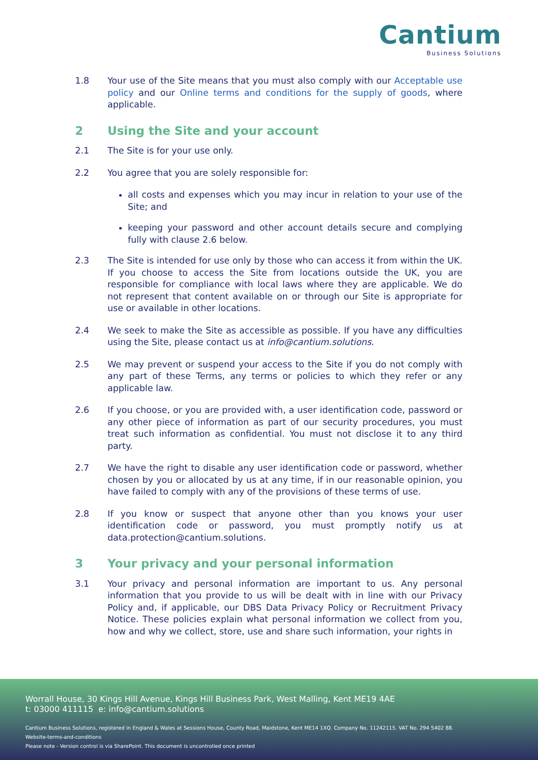Cantium
Business Solutions
1.8 Your use of the Site means that you must also comply with our Acceptable use policy and our Online terms and conditions for the supply of goods, where applicable.
2 Using the Site and your account
2.1 The Site is for your use only.
2.2 You agree that you are solely responsible for:
all costs and expenses which you may incur in relation to your use of the Site; and
keeping your password and other account details secure and complying fully with clause 2.6 below.
2.3 The Site is intended for use only by those who can access it from within the UK. If you choose to access the Site from locations outside the UK, you are responsible for compliance with local laws where they are applicable. We do not represent that content available on or through our Site is appropriate for use or available in other locations.
2.4 We seek to make the Site as accessible as possible. If you have any difficulties using the Site, please contact us at info@cantium.solutions.
2.5 We may prevent or suspend your access to the Site if you do not comply with any part of these Terms, any terms or policies to which they refer or any applicable law.
2.6 If you choose, or you are provided with, a user identification code, password or any other piece of information as part of our security procedures, you must treat such information as confidential. You must not disclose it to any third party.
2.7 We have the right to disable any user identification code or password, whether chosen by you or allocated by us at any time, if in our reasonable opinion, you have failed to comply with any of the provisions of these terms of use.
2.8 If you know or suspect that anyone other than you knows your user identification code or password, you must promptly notify us at data.protection@cantium.solutions.
3 Your privacy and your personal information
3.1 Your privacy and personal information are important to us. Any personal information that you provide to us will be dealt with in line with our Privacy Policy and, if applicable, our DBS Data Privacy Policy or Recruitment Privacy Notice. These policies explain what personal information we collect from you, how and why we collect, store, use and share such information, your rights in
Worrall House, 30 Kings Hill Avenue, Kings Hill Business Park, West Malling, Kent ME19 4AE
t: 03000 411115 e: info@cantium.solutions
Cantium Business Solutions, registered in England & Wales at Sessions House, County Road, Maidstone, Kent ME14 1XQ. Company No. 11242115. VAT No. 294 5402 88.
Website-terms-and-conditions
Please note - Version control is via SharePoint. This document is uncontrolled once printed